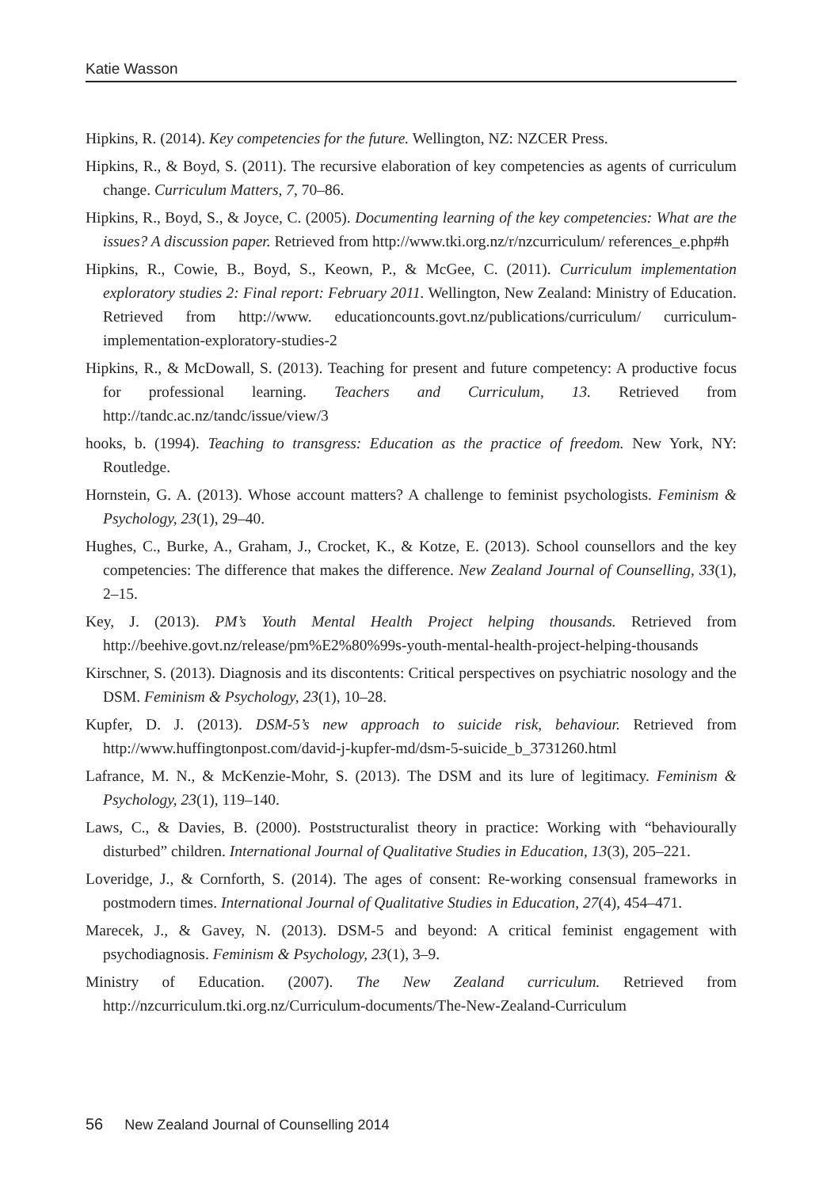Katie Wasson
Hipkins, R. (2014). Key competencies for the future. Wellington, NZ: NZCER Press.
Hipkins, R., & Boyd, S. (2011). The recursive elaboration of key competencies as agents of curriculum change. Curriculum Matters, 7, 70–86.
Hipkins, R., Boyd, S., & Joyce, C. (2005). Documenting learning of the key competencies: What are the issues? A discussion paper. Retrieved from http://www.tki.org.nz/r/nzcurriculum/ references_e.php#h
Hipkins, R., Cowie, B., Boyd, S., Keown, P., & McGee, C. (2011). Curriculum implementation exploratory studies 2: Final report: February 2011. Wellington, New Zealand: Ministry of Education. Retrieved from http://www. educationcounts.govt.nz/publications/curriculum/ curriculum-implementation-exploratory-studies-2
Hipkins, R., & McDowall, S. (2013). Teaching for present and future competency: A productive focus for professional learning. Teachers and Curriculum, 13. Retrieved from http://tandc.ac.nz/tandc/issue/view/3
hooks, b. (1994). Teaching to transgress: Education as the practice of freedom. New York, NY: Routledge.
Hornstein, G. A. (2013). Whose account matters? A challenge to feminist psychologists. Feminism & Psychology, 23(1), 29–40.
Hughes, C., Burke, A., Graham, J., Crocket, K., & Kotze, E. (2013). School counsellors and the key competencies: The difference that makes the difference. New Zealand Journal of Counselling, 33(1), 2–15.
Key, J. (2013). PM’s Youth Mental Health Project helping thousands. Retrieved from http://beehive.govt.nz/release/pm%E2%80%99s-youth-mental-health-project-helping-thousands
Kirschner, S. (2013). Diagnosis and its discontents: Critical perspectives on psychiatric nosology and the DSM. Feminism & Psychology, 23(1), 10–28.
Kupfer, D. J. (2013). DSM-5’s new approach to suicide risk, behaviour. Retrieved from http://www.huffingtonpost.com/david-j-kupfer-md/dsm-5-suicide_b_3731260.html
Lafrance, M. N., & McKenzie-Mohr, S. (2013). The DSM and its lure of legitimacy. Feminism & Psychology, 23(1), 119–140.
Laws, C., & Davies, B. (2000). Poststructuralist theory in practice: Working with “behaviourally disturbed” children. International Journal of Qualitative Studies in Education, 13(3), 205–221.
Loveridge, J., & Cornforth, S. (2014). The ages of consent: Re-working consensual frameworks in postmodern times. International Journal of Qualitative Studies in Education, 27(4), 454–471.
Marecek, J., & Gavey, N. (2013). DSM-5 and beyond: A critical feminist engagement with psychodiagnosis. Feminism & Psychology, 23(1), 3–9.
Ministry of Education. (2007). The New Zealand curriculum. Retrieved from http://nzcurriculum.tki.org.nz/Curriculum-documents/The-New-Zealand-Curriculum
56 New Zealand Journal of Counselling 2014